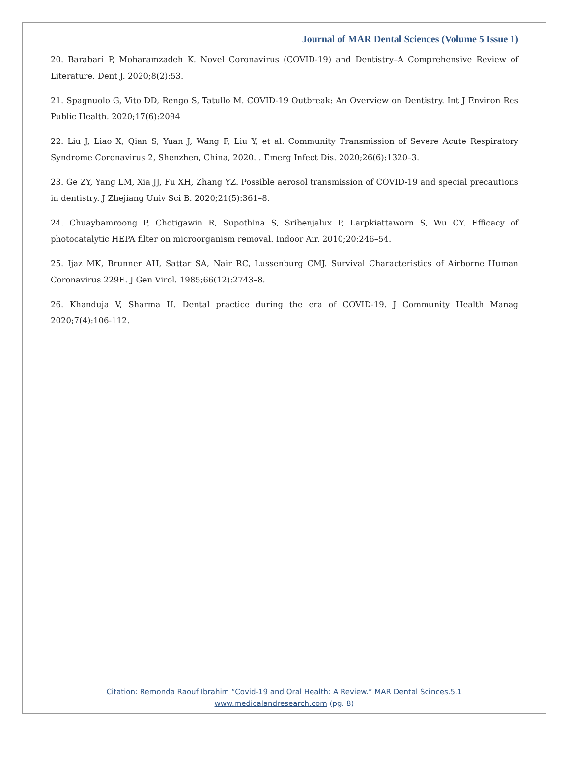Journal of MAR Dental Sciences (Volume 5 Issue 1)
20. Barabari P, Moharamzadeh K. Novel Coronavirus (COVID-19) and Dentistry–A Comprehensive Review of Literature. Dent J. 2020;8(2):53.
21. Spagnuolo G, Vito DD, Rengo S, Tatullo M. COVID-19 Outbreak: An Overview on Dentistry. Int J Environ Res Public Health. 2020;17(6):2094
22. Liu J, Liao X, Qian S, Yuan J, Wang F, Liu Y, et al. Community Transmission of Severe Acute Respiratory Syndrome Coronavirus 2, Shenzhen, China, 2020. . Emerg Infect Dis. 2020;26(6):1320–3.
23. Ge ZY, Yang LM, Xia JJ, Fu XH, Zhang YZ. Possible aerosol transmission of COVID-19 and special precautions in dentistry. J Zhejiang Univ Sci B. 2020;21(5):361–8.
24. Chuaybamroong P, Chotigawin R, Supothina S, Sribenjalux P, Larpkiattaworn S, Wu CY. Efficacy of photocatalytic HEPA filter on microorganism removal. Indoor Air. 2010;20:246–54.
25. Ijaz MK, Brunner AH, Sattar SA, Nair RC, Lussenburg CMJ. Survival Characteristics of Airborne Human Coronavirus 229E. J Gen Virol. 1985;66(12):2743–8.
26. Khanduja V, Sharma H. Dental practice during the era of COVID-19. J Community Health Manag 2020;7(4):106-112.
Citation: Remonda Raouf Ibrahim “Covid-19 and Oral Health: A Review.” MAR Dental Scinces.5.1
www.medicalandresearch.com (pg. 8)